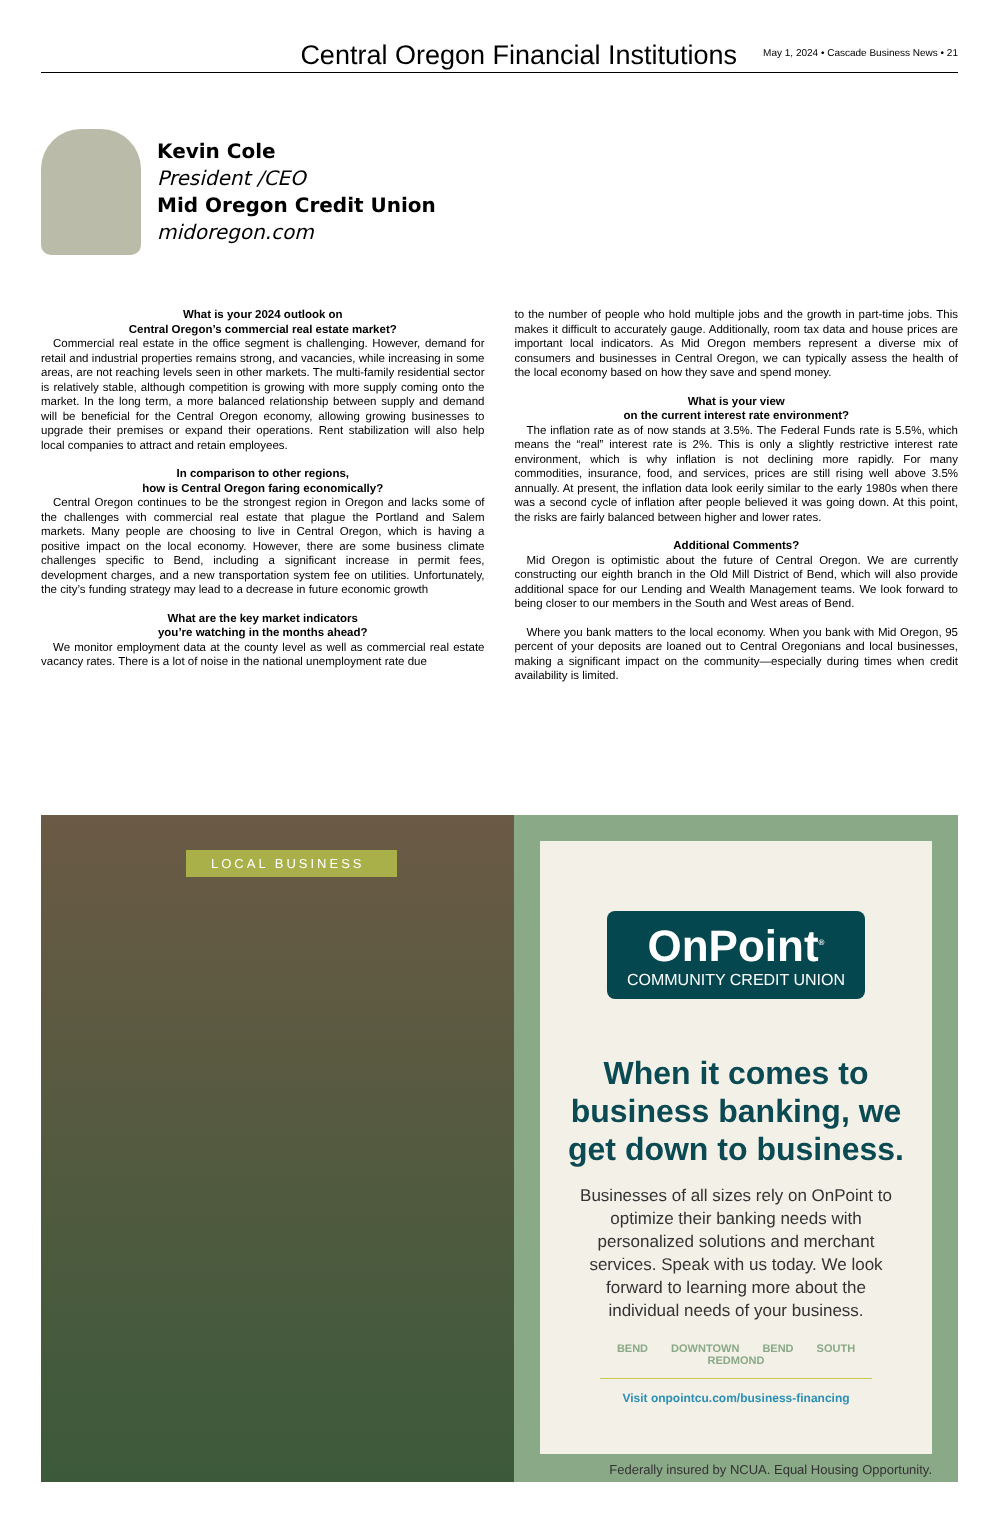Central Oregon Financial Institutions
May 1, 2024 • Cascade Business News • 21
Kevin Cole
President /CEO
Mid Oregon Credit Union
midoregon.com
What is your 2024 outlook on
Central Oregon’s commercial real estate market?
Commercial real estate in the office segment is challenging. However, demand for retail and industrial properties remains strong, and vacancies, while increasing in some areas, are not reaching levels seen in other markets. The multi-family residential sector is relatively stable, although competition is growing with more supply coming onto the market. In the long term, a more balanced relationship between supply and demand will be beneficial for the Central Oregon economy, allowing growing businesses to upgrade their premises or expand their operations. Rent stabilization will also help local companies to attract and retain employees.
In comparison to other regions,
how is Central Oregon faring economically?
Central Oregon continues to be the strongest region in Oregon and lacks some of the challenges with commercial real estate that plague the Portland and Salem markets. Many people are choosing to live in Central Oregon, which is having a positive impact on the local economy. However, there are some business climate challenges specific to Bend, including a significant increase in permit fees, development charges, and a new transportation system fee on utilities. Unfortunately, the city’s funding strategy may lead to a decrease in future economic growth
What are the key market indicators
you’re watching in the months ahead?
We monitor employment data at the county level as well as commercial real estate vacancy rates. There is a lot of noise in the national unemployment rate due
to the number of people who hold multiple jobs and the growth in part-time jobs. This makes it difficult to accurately gauge. Additionally, room tax data and house prices are important local indicators. As Mid Oregon members represent a diverse mix of consumers and businesses in Central Oregon, we can typically assess the health of the local economy based on how they save and spend money.
What is your view
on the current interest rate environment?
The inflation rate as of now stands at 3.5%. The Federal Funds rate is 5.5%, which means the “real” interest rate is 2%. This is only a slightly restrictive interest rate environment, which is why inflation is not declining more rapidly. For many commodities, insurance, food, and services, prices are still rising well above 3.5% annually. At present, the inflation data look eerily similar to the early 1980s when there was a second cycle of inflation after people believed it was going down. At this point, the risks are fairly balanced between higher and lower rates.
Additional Comments?
Mid Oregon is optimistic about the future of Central Oregon. We are currently constructing our eighth branch in the Old Mill District of Bend, which will also provide additional space for our Lending and Wealth Management teams. We look forward to being closer to our members in the South and West areas of Bend.
Where you bank matters to the local economy. When you bank with Mid Oregon, 95 percent of your deposits are loaned out to Central Oregonians and local businesses, making a significant impact on the community—especially during times when credit availability is limited.
LOCAL BUSINESS
OnPoint<sup>®</sup> COMMUNITY CREDIT UNION
When it comes to
business banking, we
get down to business.
Businesses of all sizes rely on OnPoint to optimize their banking needs with personalized solutions and merchant services. Speak with us today. We look forward to learning more about the individual needs of your business.
BEND DOWNTOWN BEND SOUTH REDMOND
Visit onpointcu.com/business-financing
Federally insured by NCUA. Equal Housing Opportunity.